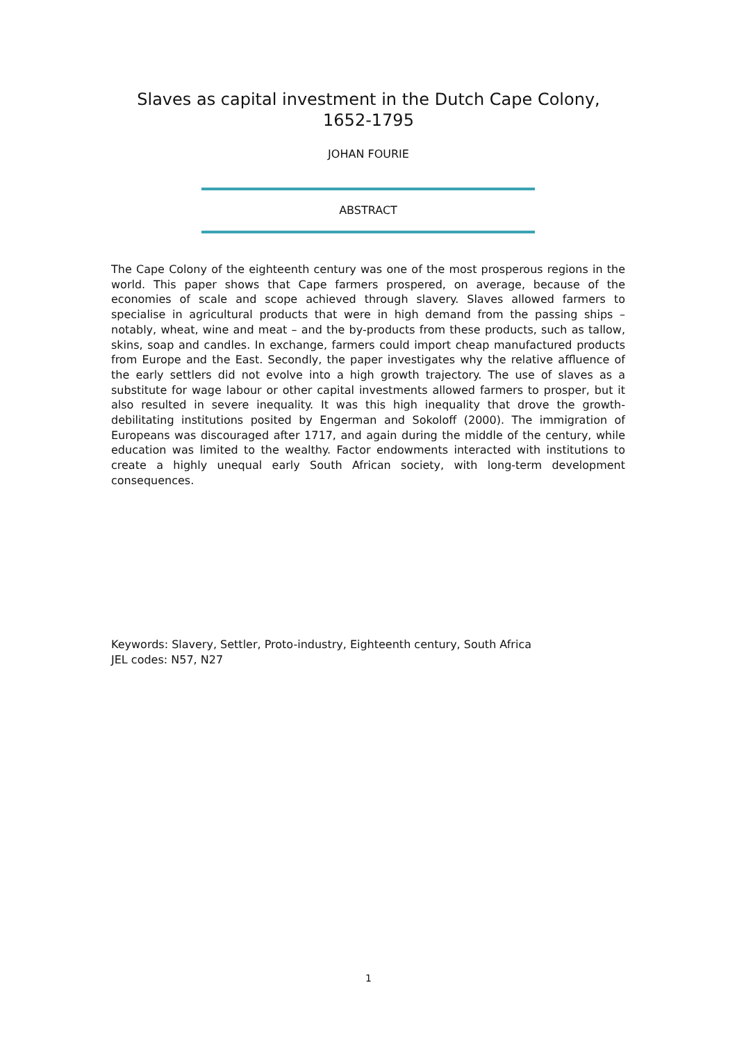Slaves as capital investment in the Dutch Cape Colony,
1652-1795
JOHAN FOURIE
ABSTRACT
The Cape Colony of the eighteenth century was one of the most prosperous regions in the world. This paper shows that Cape farmers prospered, on average, because of the economies of scale and scope achieved through slavery. Slaves allowed farmers to specialise in agricultural products that were in high demand from the passing ships – notably, wheat, wine and meat – and the by-products from these products, such as tallow, skins, soap and candles. In exchange, farmers could import cheap manufactured products from Europe and the East. Secondly, the paper investigates why the relative affluence of the early settlers did not evolve into a high growth trajectory. The use of slaves as a substitute for wage labour or other capital investments allowed farmers to prosper, but it also resulted in severe inequality. It was this high inequality that drove the growth-debilitating institutions posited by Engerman and Sokoloff (2000). The immigration of Europeans was discouraged after 1717, and again during the middle of the century, while education was limited to the wealthy. Factor endowments interacted with institutions to create a highly unequal early South African society, with long-term development consequences.
Keywords: Slavery, Settler, Proto-industry, Eighteenth century, South Africa
JEL codes: N57, N27
1